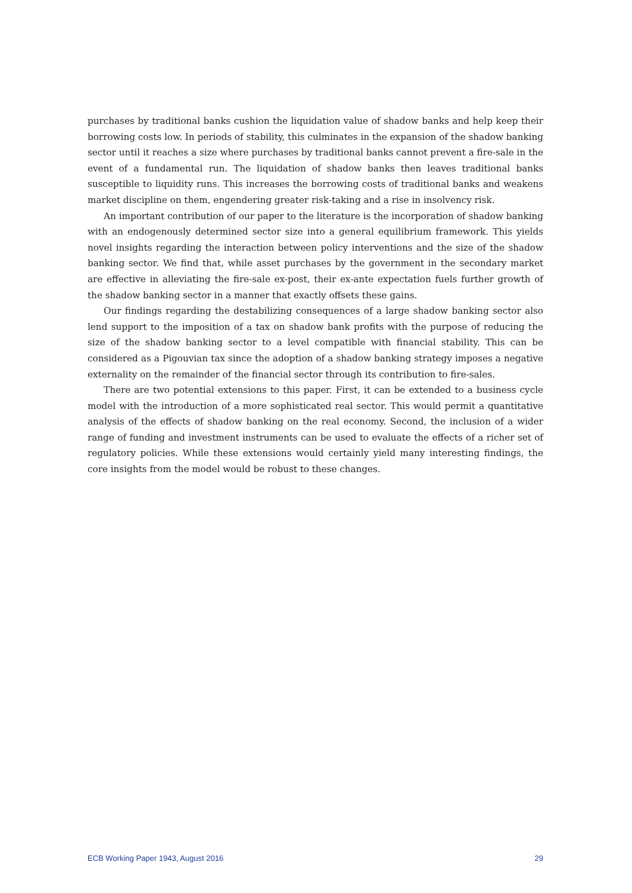purchases by traditional banks cushion the liquidation value of shadow banks and help keep their borrowing costs low. In periods of stability, this culminates in the expansion of the shadow banking sector until it reaches a size where purchases by traditional banks cannot prevent a fire-sale in the event of a fundamental run. The liquidation of shadow banks then leaves traditional banks susceptible to liquidity runs. This increases the borrowing costs of traditional banks and weakens market discipline on them, engendering greater risk-taking and a rise in insolvency risk.
An important contribution of our paper to the literature is the incorporation of shadow banking with an endogenously determined sector size into a general equilibrium framework. This yields novel insights regarding the interaction between policy interventions and the size of the shadow banking sector. We find that, while asset purchases by the government in the secondary market are effective in alleviating the fire-sale ex-post, their ex-ante expectation fuels further growth of the shadow banking sector in a manner that exactly offsets these gains.
Our findings regarding the destabilizing consequences of a large shadow banking sector also lend support to the imposition of a tax on shadow bank profits with the purpose of reducing the size of the shadow banking sector to a level compatible with financial stability. This can be considered as a Pigouvian tax since the adoption of a shadow banking strategy imposes a negative externality on the remainder of the financial sector through its contribution to fire-sales.
There are two potential extensions to this paper. First, it can be extended to a business cycle model with the introduction of a more sophisticated real sector. This would permit a quantitative analysis of the effects of shadow banking on the real economy. Second, the inclusion of a wider range of funding and investment instruments can be used to evaluate the effects of a richer set of regulatory policies. While these extensions would certainly yield many interesting findings, the core insights from the model would be robust to these changes.
ECB Working Paper 1943, August 2016 29